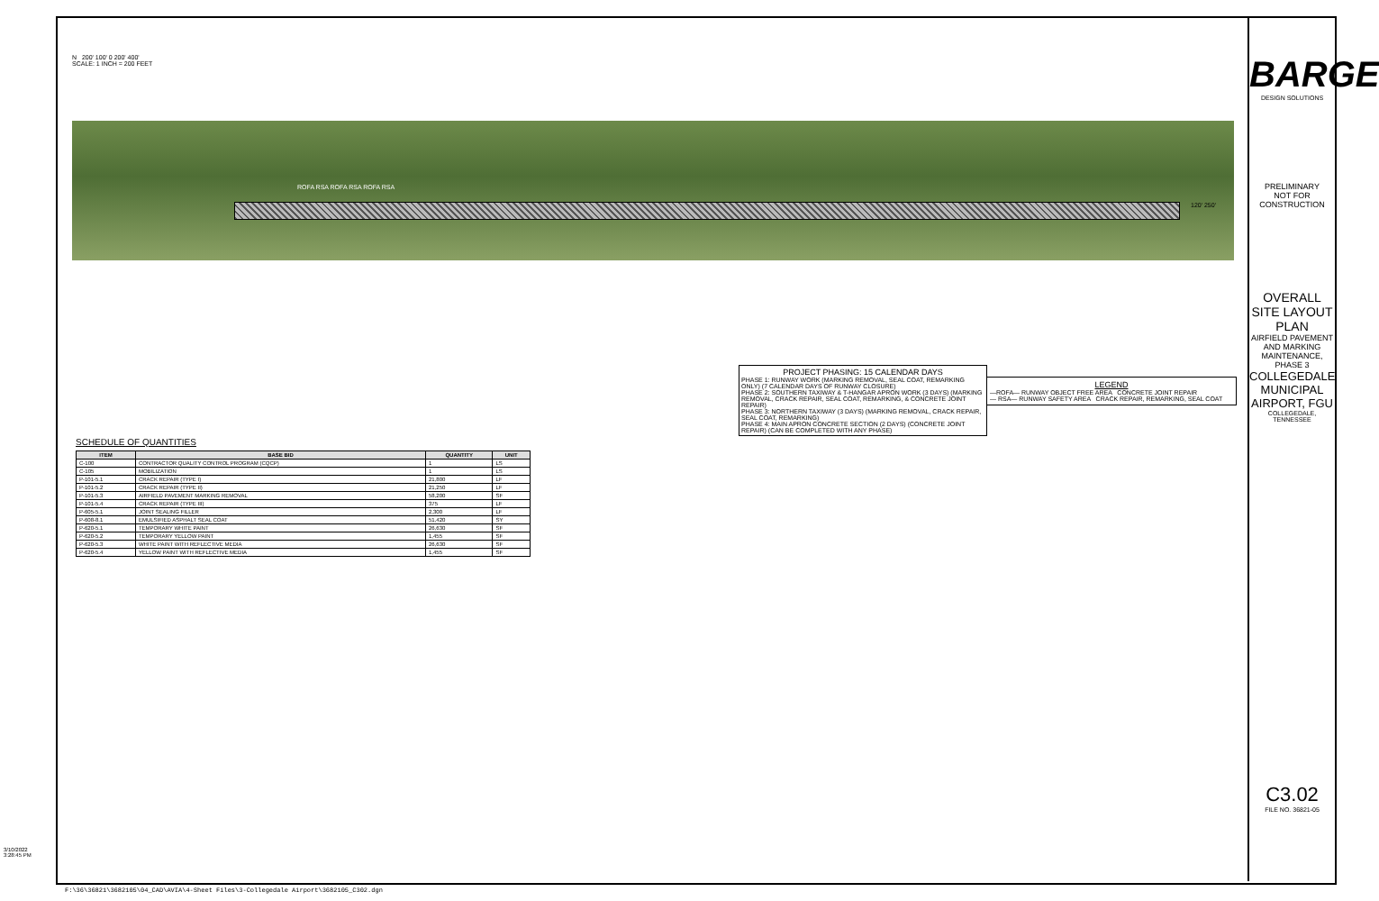3/10/2022 3:28:45 PM
N 200' 100' 0 200' 400'
SCALE: 1 INCH = 200 FEET
ROFA RSA ROFA RSA ROFA RSA
120' 250'
PROJECT PHASING: 15 CALENDAR DAYS
PHASE 1: RUNWAY WORK (MARKING REMOVAL, SEAL COAT, REMARKING ONLY) (7 CALENDAR DAYS OF RUNWAY CLOSURE)
PHASE 2: SOUTHERN TAXIWAY & T-HANGAR APRON WORK (3 DAYS) (MARKING REMOVAL, CRACK REPAIR, SEAL COAT, REMARKING, & CONCRETE JOINT REPAIR)
PHASE 3: NORTHERN TAXIWAY (3 DAYS) (MARKING REMOVAL, CRACK REPAIR, SEAL COAT, REMARKING)
PHASE 4: MAIN APRON CONCRETE SECTION (2 DAYS) (CONCRETE JOINT REPAIR) (CAN BE COMPLETED WITH ANY PHASE)
LEGEND
—ROFA— RUNWAY OBJECT FREE AREA CONCRETE JOINT REPAIR
— RSA— RUNWAY SAFETY AREA CRACK REPAIR, REMARKING, SEAL COAT
SCHEDULE OF QUANTITIES
| ITEM | BASE BID | QUANTITY | UNIT |
| --- | --- | --- | --- |
| C-100 | CONTRACTOR QUALITY CONTROL PROGRAM (CQCP) | 1 | LS |
| C-105 | MOBILIZATION | 1 | LS |
| P-101-5.1 | CRACK REPAIR (TYPE I) | 21,800 | LF |
| P-101-5.2 | CRACK REPAIR (TYPE II) | 21,250 | LF |
| P-101-5.3 | AIRFIELD PAVEMENT MARKING REMOVAL | 58,200 | SF |
| P-101-5.4 | CRACK REPAIR (TYPE III) | 375 | LF |
| P-605-5.1 | JOINT SEALING FILLER | 2,300 | LF |
| P-608-8.1 | EMULSIFIED ASPHALT SEAL COAT | 51,420 | SY |
| P-620-5.1 | TEMPORARY WHITE PAINT | 26,630 | SF |
| P-620-5.2 | TEMPORARY YELLOW PAINT | 1,455 | SF |
| P-620-5.3 | WHITE PAINT WITH REFLECTIVE MEDIA | 26,630 | SF |
| P-620-5.4 | YELLOW PAINT WITH REFLECTIVE MEDIA | 1,455 | SF |
BARGE
DESIGN SOLUTIONS
PRELIMINARY
NOT FOR
CONSTRUCTION
OVERALL SITE LAYOUT PLAN
AIRFIELD PAVEMENT AND MARKING MAINTENANCE, PHASE 3
COLLEGEDALE MUNICIPAL AIRPORT, FGU
COLLEGEDALE, TENNESSEE
C3.02
FILE NO. 36821-05
F:\36\36821\3682105\04_CAD\AVIA\4-Sheet Files\3-Collegedale Airport\3682105_C302.dgn